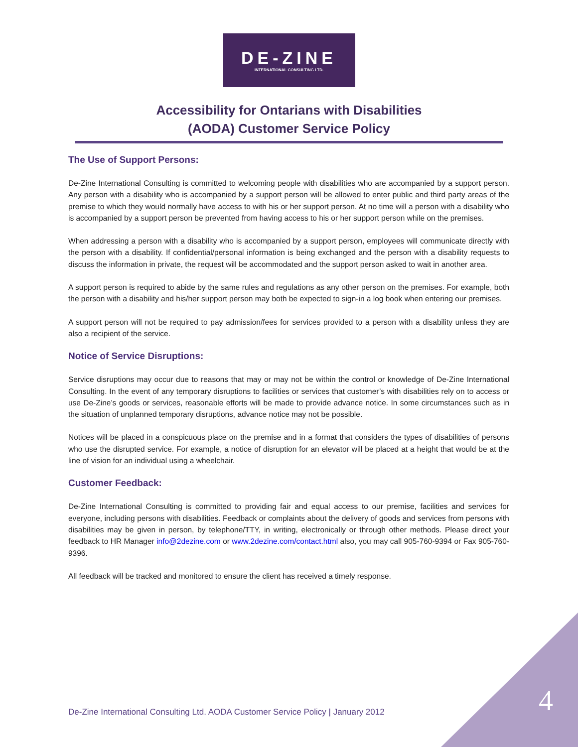DE-ZINE
INTERNATIONAL CONSULTING LTD.
Accessibility for Ontarians with Disabilities
(AODA) Customer Service Policy
The Use of Support Persons:
De-Zine International Consulting is committed to welcoming people with disabilities who are accompanied by a support person. Any person with a disability who is accompanied by a support person will be allowed to enter public and third party areas of the premise to which they would normally have access to with his or her support person. At no time will a person with a disability who is accompanied by a support person be prevented from having access to his or her support person while on the premises.
When addressing a person with a disability who is accompanied by a support person, employees will communicate directly with the person with a disability. If confidential/personal information is being exchanged and the person with a disability requests to discuss the information in private, the request will be accommodated and the support person asked to wait in another area.
A support person is required to abide by the same rules and regulations as any other person on the premises. For example, both the person with a disability and his/her support person may both be expected to sign-in a log book when entering our premises.
A support person will not be required to pay admission/fees for services provided to a person with a disability unless they are also a recipient of the service.
Notice of Service Disruptions:
Service disruptions may occur due to reasons that may or may not be within the control or knowledge of De-Zine International Consulting. In the event of any temporary disruptions to facilities or services that customer’s with disabilities rely on to access or use De-Zine’s goods or services, reasonable efforts will be made to provide advance notice. In some circumstances such as in the situation of unplanned temporary disruptions, advance notice may not be possible.
Notices will be placed in a conspicuous place on the premise and in a format that considers the types of disabilities of persons who use the disrupted service. For example, a notice of disruption for an elevator will be placed at a height that would be at the line of vision for an individual using a wheelchair.
Customer Feedback:
De-Zine International Consulting is committed to providing fair and equal access to our premise, facilities and services for everyone, including persons with disabilities. Feedback or complaints about the delivery of goods and services from persons with disabilities may be given in person, by telephone/TTY, in writing, electronically or through other methods. Please direct your feedback to HR Manager info@2dezine.com or www.2dezine.com/contact.html also, you may call 905-760-9394 or Fax 905-760-9396.
All feedback will be tracked and monitored to ensure the client has received a timely response.
De-Zine International Consulting Ltd. AODA Customer Service Policy | January 2012 4